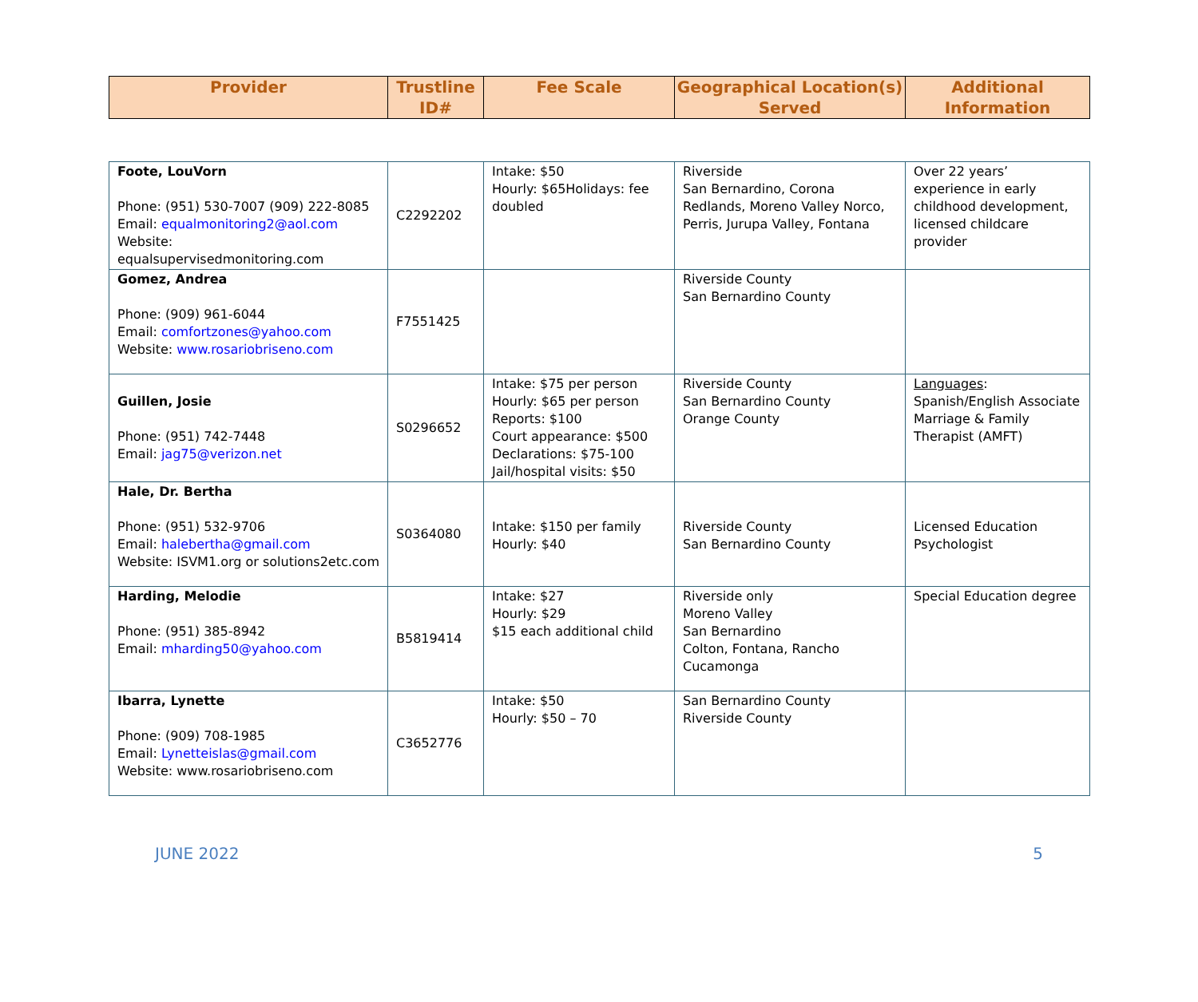| Provider | Trustline ID# | Fee Scale | Geographical Location(s) Served | Additional Information |
| --- | --- | --- | --- | --- |
| Foote, LouVorn Phone: (951) 530-7007 (909) 222-8085 Email: equalmonitoring2@aol.com Website: equalsupervisedmonitoring.com | C2292202 | Intake: $50 Hourly: $65Holidays: fee doubled | Riverside San Bernardino, Corona Redlands, Moreno Valley Norco, Perris, Jurupa Valley, Fontana | Over 22 years’ experience in early childhood development, licensed childcare provider |
| Gomez, Andrea Phone: (909) 961-6044 Email: comfortzones@yahoo.com Website: www.rosariobriseno.com | F7551425 | | Riverside County San Bernardino County | |
| Guillen, Josie Phone: (951) 742-7448 Email: jag75@verizon.net | S0296652 | Intake: $75 per person Hourly: $65 per person Reports: $100 Court appearance: $500 Declarations: $75-100 Jail/hospital visits: $50 | Riverside County San Bernardino County Orange County | Languages : Spanish/English Associate Marriage & Family Therapist (AMFT) |
| Hale, Dr. Bertha Phone: (951) 532-9706 Email: halebertha@gmail.com Website: ISVM1.org or solutions2etc.com | S0364080 | Intake: $150 per family Hourly: $40 | Riverside County San Bernardino County | Licensed Education Psychologist |
| Harding, Melodie Phone: (951) 385-8942 Email: mharding50@yahoo.com | B5819414 | Intake: $27 Hourly: $29 $15 each additional child | Riverside only Moreno Valley San Bernardino Colton, Fontana, Rancho Cucamonga | Special Education degree |
| Ibarra, Lynette Phone: (909) 708-1985 Email: Lynetteislas@gmail.com Website: www.rosariobriseno.com | C3652776 | Intake: $50 Hourly: $50 – 70 | San Bernardino County Riverside County | |
JUNE 2022 5